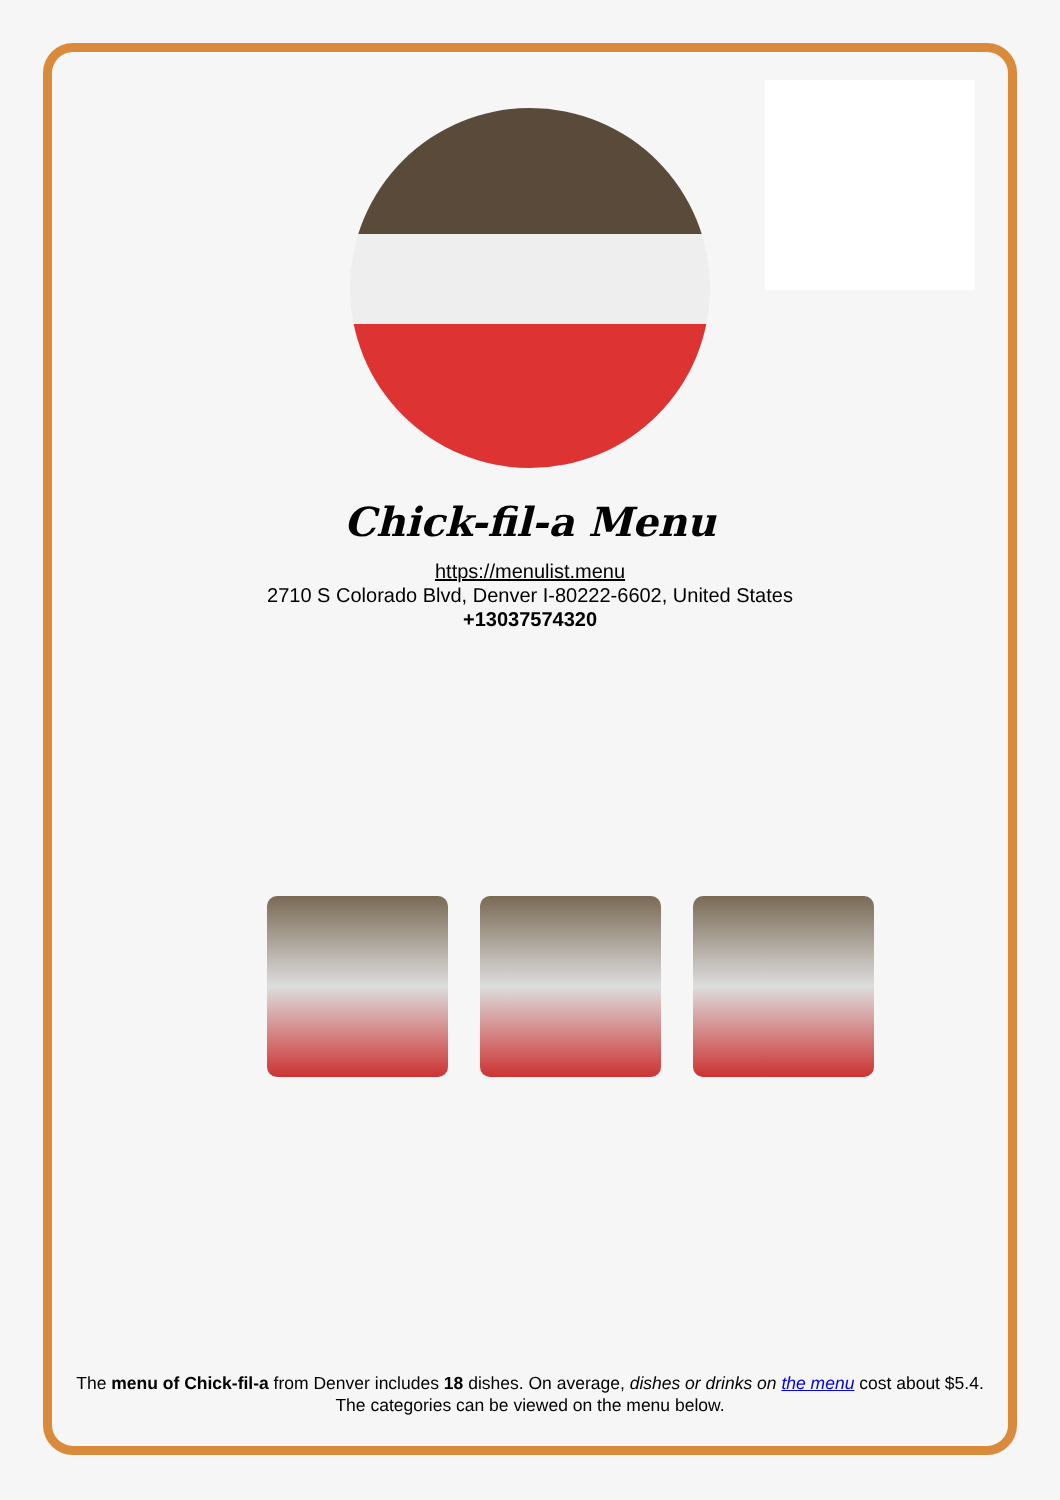Chick-fil-a Menu
https://menulist.menu
2710 S Colorado Blvd, Denver I-80222-6602, United States
+13037574320
The menu of Chick-fil-a from Denver includes 18 dishes. On average, dishes or drinks on the menu cost about $5.4. The categories can be viewed on the menu below.